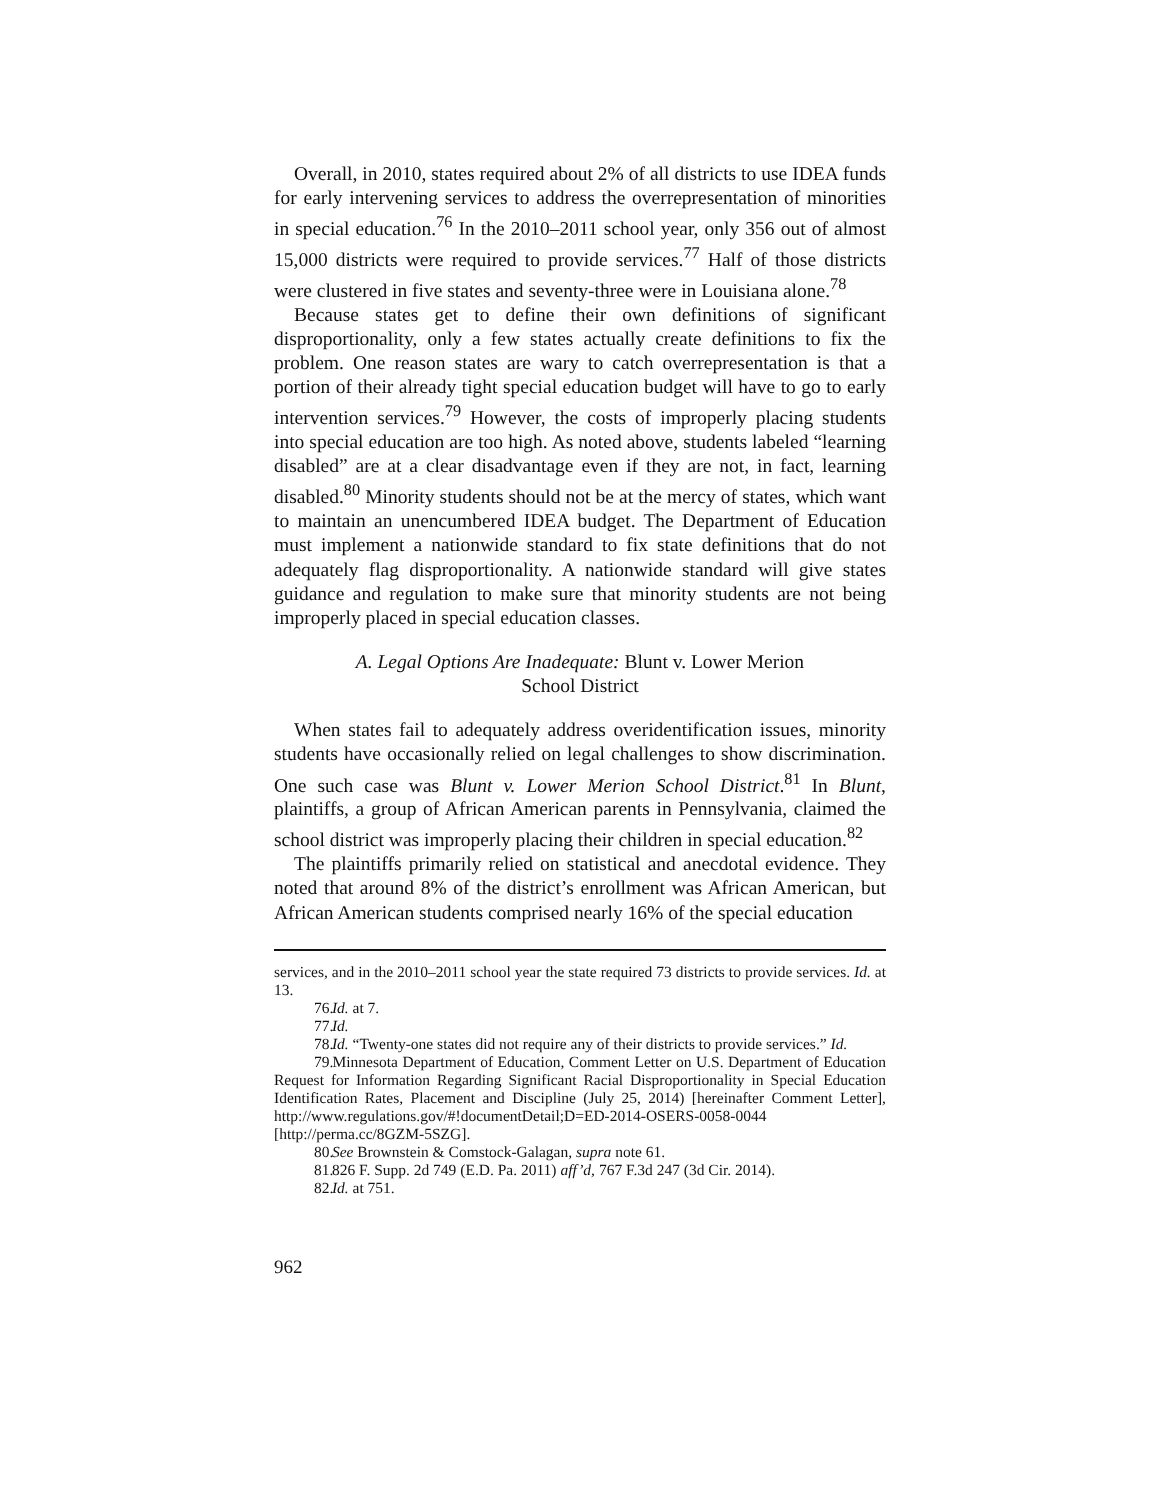Overall, in 2010, states required about 2% of all districts to use IDEA funds for early intervening services to address the overrepresentation of minorities in special education.<sup>76</sup> In the 2010–2011 school year, only 356 out of almost 15,000 districts were required to provide services.<sup>77</sup> Half of those districts were clustered in five states and seventy-three were in Louisiana alone.<sup>78</sup>
Because states get to define their own definitions of significant disproportionality, only a few states actually create definitions to fix the problem. One reason states are wary to catch overrepresentation is that a portion of their already tight special education budget will have to go to early intervention services.<sup>79</sup> However, the costs of improperly placing students into special education are too high. As noted above, students labeled “learning disabled” are at a clear disadvantage even if they are not, in fact, learning disabled.<sup>80</sup> Minority students should not be at the mercy of states, which want to maintain an unencumbered IDEA budget. The Department of Education must implement a nationwide standard to fix state definitions that do not adequately flag disproportionality. A nationwide standard will give states guidance and regulation to make sure that minority students are not being improperly placed in special education classes.
A. Legal Options Are Inadequate: Blunt v. Lower Merion
School District
When states fail to adequately address overidentification issues, minority students have occasionally relied on legal challenges to show discrimination. One such case was Blunt v. Lower Merion School District.<sup>81</sup> In Blunt, plaintiffs, a group of African American parents in Pennsylvania, claimed the school district was improperly placing their children in special education.<sup>82</sup>
The plaintiffs primarily relied on statistical and anecdotal evidence. They noted that around 8% of the district’s enrollment was African American, but African American students comprised nearly 16% of the special education
services, and in the 2010–2011 school year the state required 73 districts to provide services. Id. at 13.
76. Id. at 7.
77. Id.
78. Id. “Twenty-one states did not require any of their districts to provide services.” Id.
79. Minnesota Department of Education, Comment Letter on U.S. Department of Education Request for Information Regarding Significant Racial Disproportionality in Special Education Identification Rates, Placement and Discipline (July 25, 2014) [hereinafter Comment Letter], http://www.regulations.gov/#!documentDetail;D=ED-2014-OSERS-0058-0044 [http://perma.cc/8GZM-5SZG].
80. See Brownstein & Comstock-Galagan, supra note 61.
81. 826 F. Supp. 2d 749 (E.D. Pa. 2011) aff’d, 767 F.3d 247 (3d Cir. 2014).
82. Id. at 751.
962